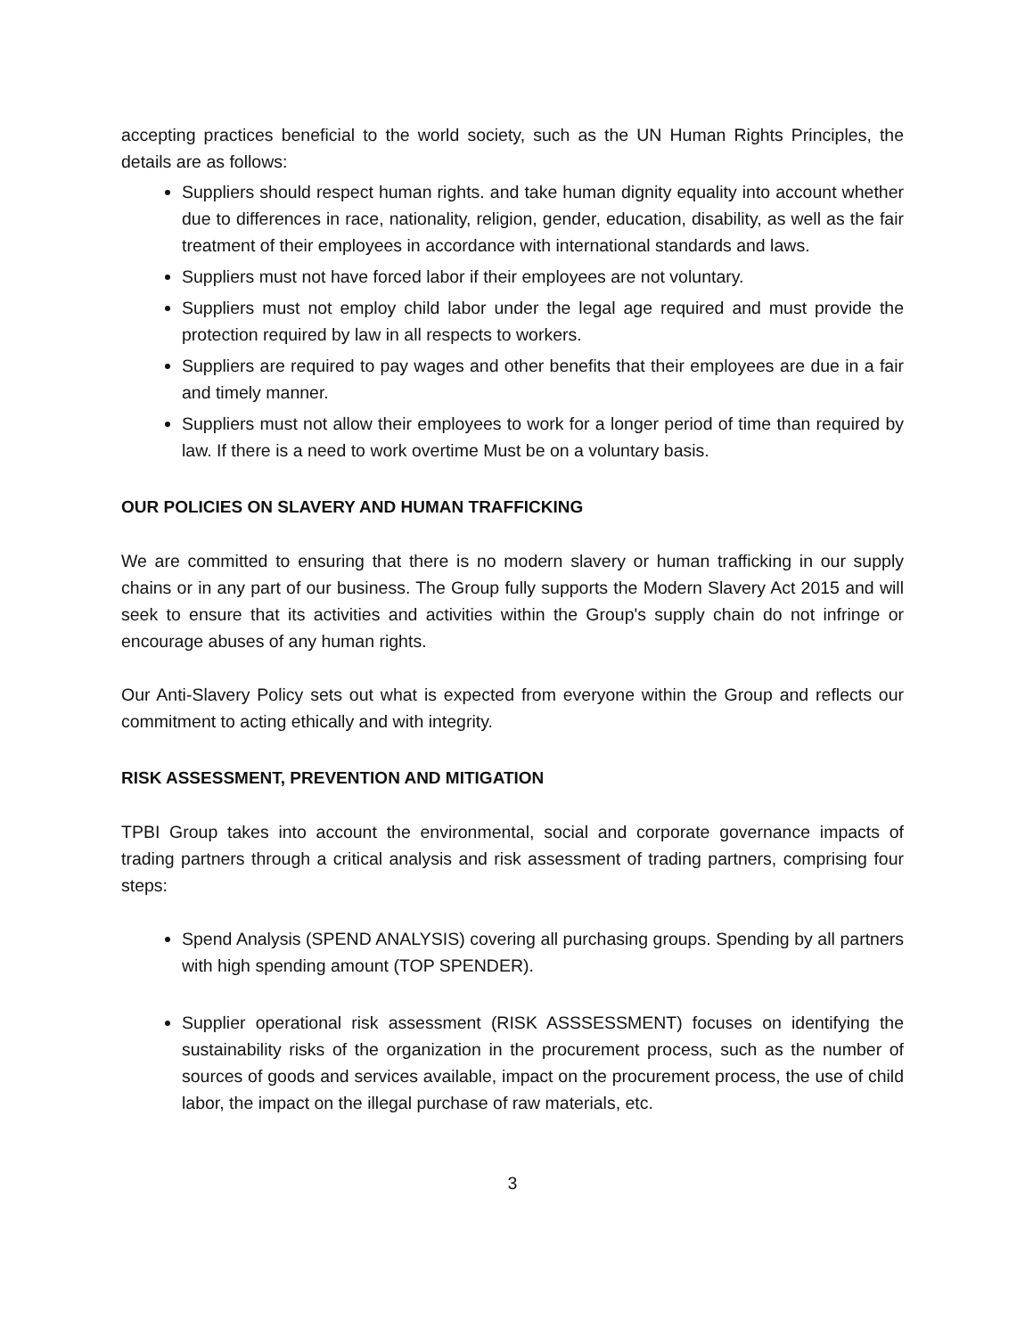accepting practices beneficial to the world society, such as the UN Human Rights Principles, the details are as follows:
Suppliers should respect human rights. and take human dignity equality into account whether due to differences in race, nationality, religion, gender, education, disability, as well as the fair treatment of their employees in accordance with international standards and laws.
Suppliers must not have forced labor if their employees are not voluntary.
Suppliers must not employ child labor under the legal age required and must provide the protection required by law in all respects to workers.
Suppliers are required to pay wages and other benefits that their employees are due in a fair and timely manner.
Suppliers must not allow their employees to work for a longer period of time than required by law. If there is a need to work overtime Must be on a voluntary basis.
OUR POLICIES ON SLAVERY AND HUMAN TRAFFICKING
We are committed to ensuring that there is no modern slavery or human trafficking in our supply chains or in any part of our business. The Group fully supports the Modern Slavery Act 2015 and will seek to ensure that its activities and activities within the Group's supply chain do not infringe or encourage abuses of any human rights.
Our Anti-Slavery Policy sets out what is expected from everyone within the Group and reflects our commitment to acting ethically and with integrity.
RISK ASSESSMENT, PREVENTION AND MITIGATION
TPBI Group takes into account the environmental, social and corporate governance impacts of trading partners through a critical analysis and risk assessment of trading partners, comprising four steps:
Spend Analysis (SPEND ANALYSIS) covering all purchasing groups. Spending by all partners with high spending amount (TOP SPENDER).
Supplier operational risk assessment (RISK ASSSESSMENT) focuses on identifying the sustainability risks of the organization in the procurement process, such as the number of sources of goods and services available, impact on the procurement process, the use of child labor, the impact on the illegal purchase of raw materials, etc.
3